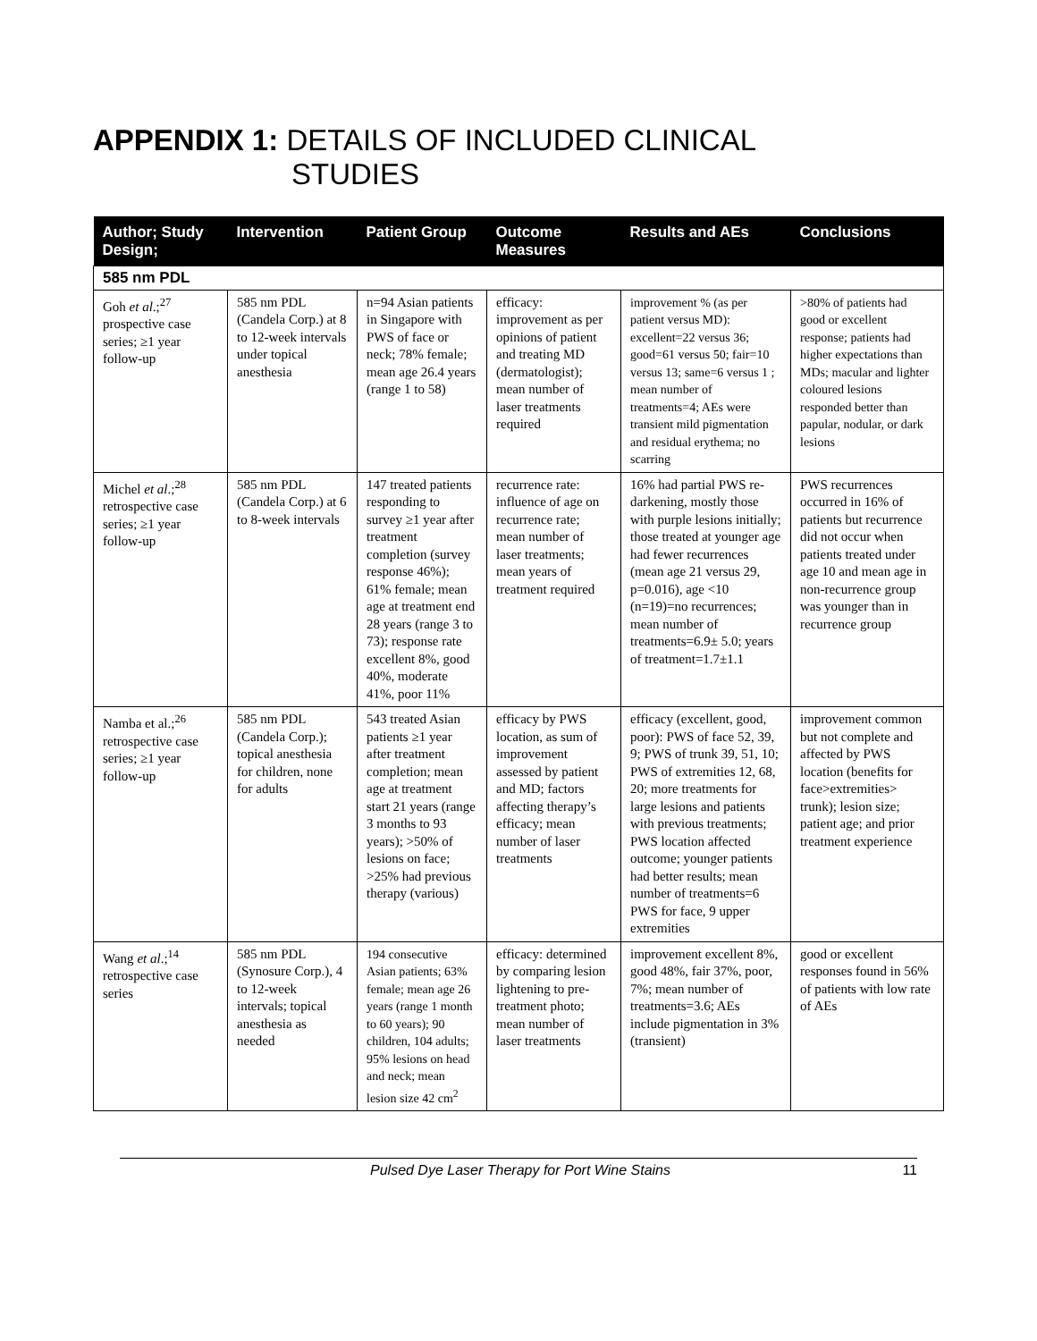APPENDIX 1: DETAILS OF INCLUDED CLINICAL
STUDIES
| Author; Study Design; | Intervention | Patient Group | Outcome Measures | Results and AEs | Conclusions |
| --- | --- | --- | --- | --- | --- |
| 585 nm PDL | | | | | |
| Goh et al .;<sup>27</sup> prospective case series; ≥1 year follow-up | 585 nm PDL (Candela Corp.) at 8 to 12-week intervals under topical anesthesia | n=94 Asian patients in Singapore with PWS of face or neck; 78% female; mean age 26.4 years (range 1 to 58) | efficacy: improvement as per opinions of patient and treating MD (dermatologist); mean number of laser treatments required | improvement % (as per patient versus MD): excellent=22 versus 36; good=61 versus 50; fair=10 versus 13; same=6 versus 1 ; mean number of treatments=4; AEs were transient mild pigmentation and residual erythema; no scarring | >80% of patients had good or excellent response; patients had higher expectations than MDs; macular and lighter coloured lesions responded better than papular, nodular, or dark lesions |
| Michel et al .;<sup>28</sup> retrospective case series; ≥1 year follow-up | 585 nm PDL (Candela Corp.) at 6 to 8-week intervals | 147 treated patients responding to survey ≥1 year after treatment completion (survey response 46%); 61% female; mean age at treatment end 28 years (range 3 to 73); response rate excellent 8%, good 40%, moderate 41%, poor 11% | recurrence rate: influence of age on recurrence rate; mean number of laser treatments; mean years of treatment required | 16% had partial PWS re-darkening, mostly those with purple lesions initially; those treated at younger age had fewer recurrences (mean age 21 versus 29, p=0.016), age <10 (n=19)=no recurrences; mean number of treatments=6.9± 5.0; years of treatment=1.7±1.1 | PWS recurrences occurred in 16% of patients but recurrence did not occur when patients treated under age 10 and mean age in non-recurrence group was younger than in recurrence group |
| Namba et al.;<sup>26</sup> retrospective case series; ≥1 year follow-up | 585 nm PDL (Candela Corp.); topical anesthesia for children, none for adults | 543 treated Asian patients ≥1 year after treatment completion; mean age at treatment start 21 years (range 3 months to 93 years); >50% of lesions on face; >25% had previous therapy (various) | efficacy by PWS location, as sum of improvement assessed by patient and MD; factors affecting therapy’s efficacy; mean number of laser treatments | efficacy (excellent, good, poor): PWS of face 52, 39, 9; PWS of trunk 39, 51, 10; PWS of extremities 12, 68, 20; more treatments for large lesions and patients with previous treatments; PWS location affected outcome; younger patients had better results; mean number of treatments=6 PWS for face, 9 upper extremities | improvement common but not complete and affected by PWS location (benefits for face>extremities> trunk); lesion size; patient age; and prior treatment experience |
| Wang et al .;<sup>14</sup> retrospective case series | 585 nm PDL (Synosure Corp.), 4 to 12-week intervals; topical anesthesia as needed | 194 consecutive Asian patients; 63% female; mean age 26 years (range 1 month to 60 years); 90 children, 104 adults; 95% lesions on head and neck; mean lesion size 42 cm<sup>2</sup> | efficacy: determined by comparing lesion lightening to pre-treatment photo; mean number of laser treatments | improvement excellent 8%, good 48%, fair 37%, poor, 7%; mean number of treatments=3.6; AEs include pigmentation in 3% (transient) | good or excellent responses found in 56% of patients with low rate of AEs |
Pulsed Dye Laser Therapy for Port Wine Stains 11